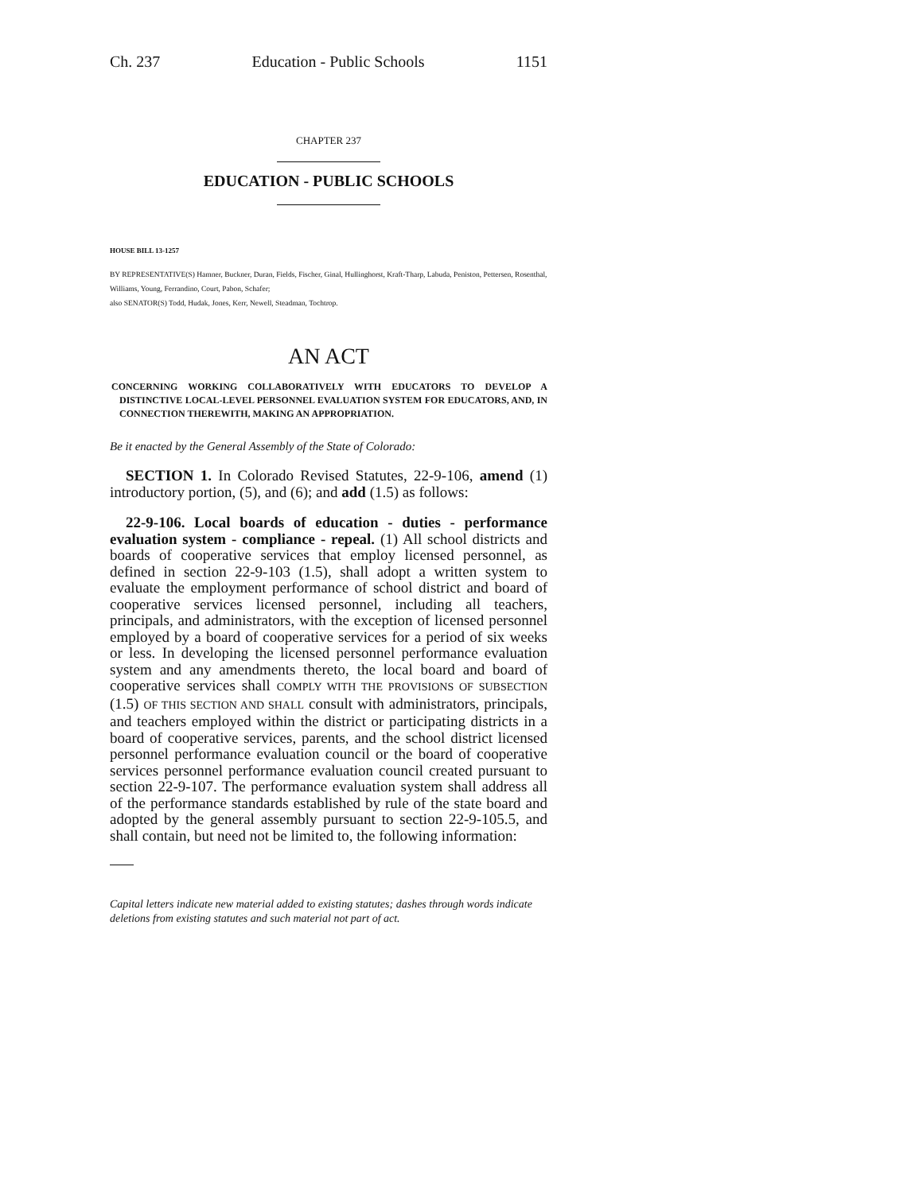Ch. 237 Education - Public Schools 1151
CHAPTER 237
EDUCATION - PUBLIC SCHOOLS
HOUSE BILL 13-1257
BY REPRESENTATIVE(S) Hamner, Buckner, Duran, Fields, Fischer, Ginal, Hullinghorst, Kraft-Tharp, Labuda, Peniston, Pettersen, Rosenthal, Williams, Young, Ferrandino, Court, Pabon, Schafer;
also SENATOR(S) Todd, Hudak, Jones, Kerr, Newell, Steadman, Tochtrop.
AN ACT
CONCERNING WORKING COLLABORATIVELY WITH EDUCATORS TO DEVELOP A DISTINCTIVE LOCAL-LEVEL PERSONNEL EVALUATION SYSTEM FOR EDUCATORS, AND, IN CONNECTION THEREWITH, MAKING AN APPROPRIATION.
Be it enacted by the General Assembly of the State of Colorado:
SECTION 1. In Colorado Revised Statutes, 22-9-106, amend (1) introductory portion, (5), and (6); and add (1.5) as follows:
22-9-106. Local boards of education - duties - performance evaluation system - compliance - repeal. (1) All school districts and boards of cooperative services that employ licensed personnel, as defined in section 22-9-103 (1.5), shall adopt a written system to evaluate the employment performance of school district and board of cooperative services licensed personnel, including all teachers, principals, and administrators, with the exception of licensed personnel employed by a board of cooperative services for a period of six weeks or less. In developing the licensed personnel performance evaluation system and any amendments thereto, the local board and board of cooperative services shall COMPLY WITH THE PROVISIONS OF SUBSECTION (1.5) OF THIS SECTION AND SHALL consult with administrators, principals, and teachers employed within the district or participating districts in a board of cooperative services, parents, and the school district licensed personnel performance evaluation council or the board of cooperative services personnel performance evaluation council created pursuant to section 22-9-107. The performance evaluation system shall address all of the performance standards established by rule of the state board and adopted by the general assembly pursuant to section 22-9-105.5, and shall contain, but need not be limited to, the following information:
Capital letters indicate new material added to existing statutes; dashes through words indicate deletions from existing statutes and such material not part of act.